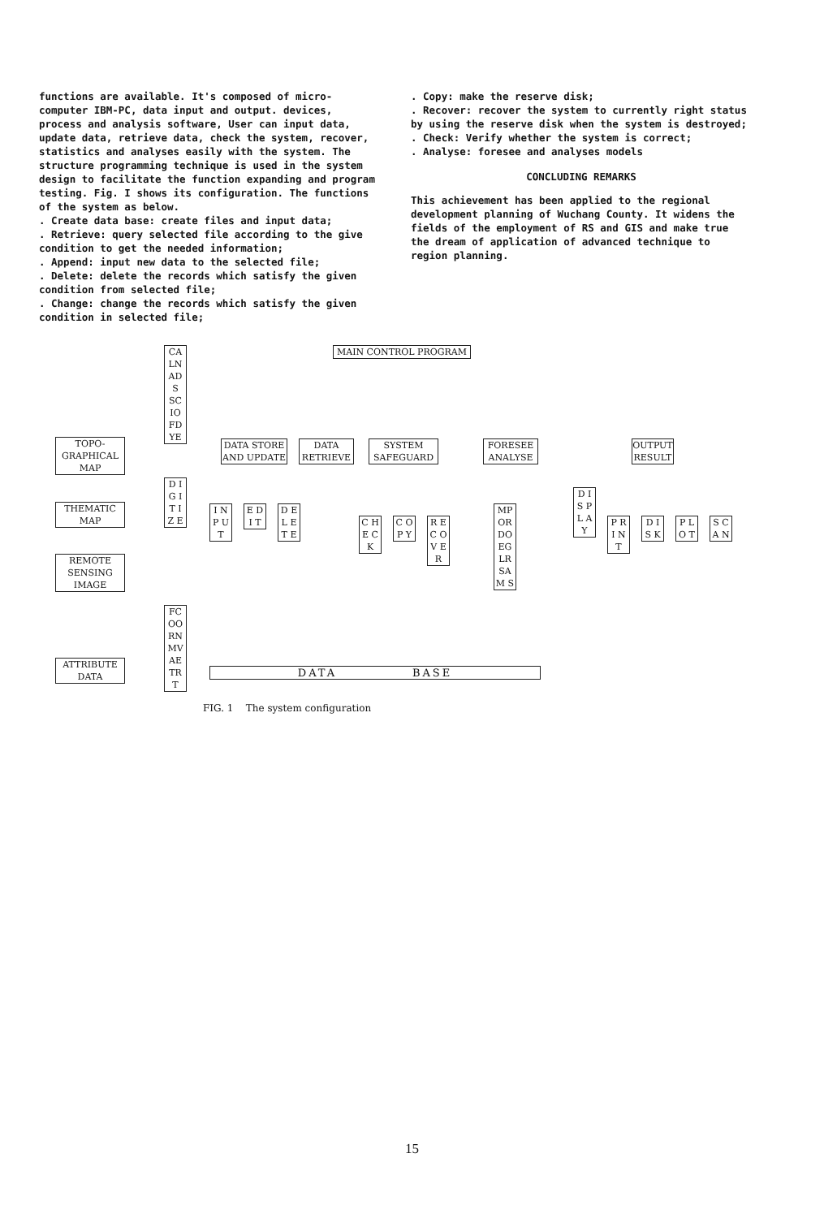functions are available. It's composed of micro-computer IBM-PC, data input and output. devices, process and analysis software, User can input data, update data, retrieve data, check the system, recover, statistics and analyses easily with the system. The structure programming technique is used in the system design to facilitate the function expanding and program testing. Fig. I shows its configuration. The functions of the system as below.
. Create data base: create files and input data;
. Retrieve: query selected file according to the give condition to get the needed information;
. Append: input new data to the selected file;
. Delete: delete the records which satisfy the given condition from selected file;
. Change: change the records which satisfy the given condition in selected file;
. Copy: make the reserve disk;
. Recover: recover the system to currently right status by using the reserve disk when the system is destroyed;
. Check: Verify whether the system is correct;
. Analyse: foresee and analyses models
CONCLUDING REMARKS
This achievement has been applied to the regional development planning of Wuchang County. It widens the fields of the employment of RS and GIS and make true the dream of application of advanced technique to region planning.
MAIN CONTROL PROGRAM
CA LN AD S SC IO FD YE
TOPO-
GRAPHICAL
MAP
THEMATIC
MAP
REMOTE
SENSING
IMAGE
ATTRIBUTE
DATA
D I G I T I Z E
FC OO RN MV AE TR T
DATA STORE
AND UPDATE
DATA
RETRIEVE
SYSTEM
SAFEGUARD
FORESEE
ANALYSE
OUTPUT
RESULT
I N P U T
E D I T
D E L E T E
C H E C K
C O P Y
R E C O V E R
MP OR DO EG LR SA M S
D I S P L A Y
P R I N T
D I S K
P L O T
S C A N
DATA BASE
FIG. 1 The system configuration
15